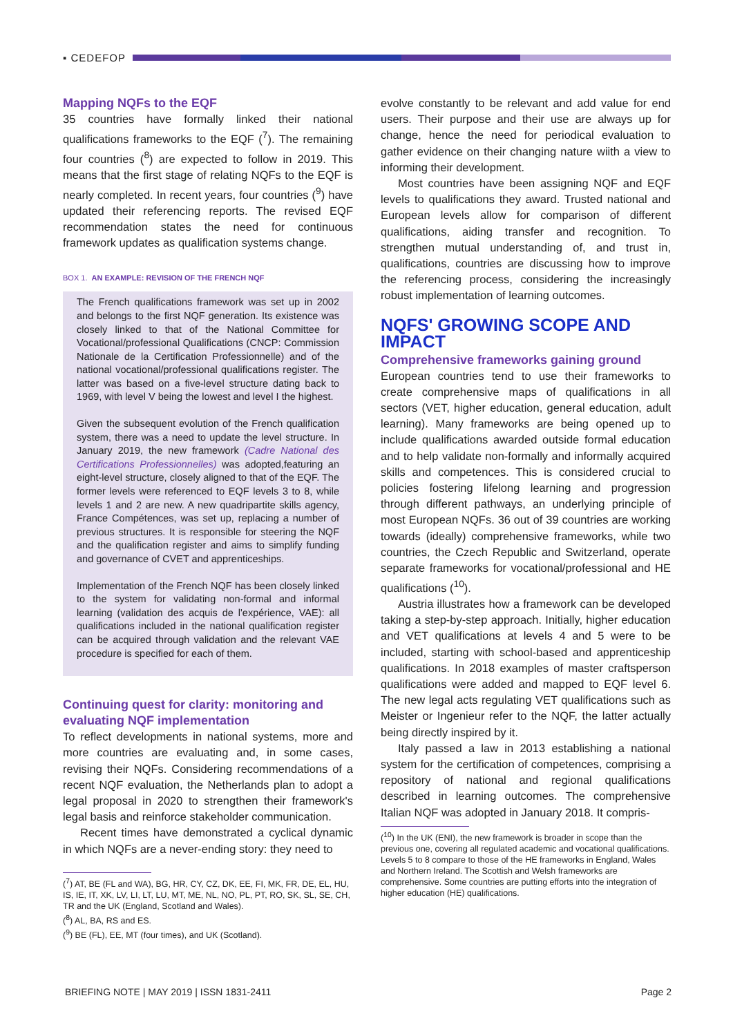▪ CEDEFOP
Mapping NQFs to the EQF
35 countries have formally linked their national qualifications frameworks to the EQF (<sup>7</sup>). The remaining four countries (<sup>8</sup>) are expected to follow in 2019. This means that the first stage of relating NQFs to the EQF is nearly completed. In recent years, four countries (<sup>9</sup>) have updated their referencing reports. The revised EQF recommendation states the need for continuous framework updates as qualification systems change.
BOX 1. AN EXAMPLE: REVISION OF THE FRENCH NQF
The French qualifications framework was set up in 2002 and belongs to the first NQF generation. Its existence was closely linked to that of the National Committee for Vocational/professional Qualifications (CNCP: Commission Nationale de la Certification Professionnelle) and of the national vocational/professional qualifications register. The latter was based on a five-level structure dating back to 1969, with level V being the lowest and level I the highest.
Given the subsequent evolution of the French qualification system, there was a need to update the level structure. In January 2019, the new framework (Cadre National des Certifications Professionnelles) was adopted,featuring an eight-level structure, closely aligned to that of the EQF. The former levels were referenced to EQF levels 3 to 8, while levels 1 and 2 are new. A new quadripartite skills agency, France Compétences, was set up, replacing a number of previous structures. It is responsible for steering the NQF and the qualification register and aims to simplify funding and governance of CVET and apprenticeships.
Implementation of the French NQF has been closely linked to the system for validating non-formal and informal learning (validation des acquis de l'expérience, VAE): all qualifications included in the national qualification register can be acquired through validation and the relevant VAE procedure is specified for each of them.
Continuing quest for clarity: monitoring and evaluating NQF implementation
To reflect developments in national systems, more and more countries are evaluating and, in some cases, revising their NQFs. Considering recommendations of a recent NQF evaluation, the Netherlands plan to adopt a legal proposal in 2020 to strengthen their framework's legal basis and reinforce stakeholder communication.
Recent times have demonstrated a cyclical dynamic in which NQFs are a never-ending story: they need to
(<sup>7</sup>) AT, BE (FL and WA), BG, HR, CY, CZ, DK, EE, FI, MK, FR, DE, EL, HU, IS, IE, IT, XK, LV, LI, LT, LU, MT, ME, NL, NO, PL, PT, RO, SK, SL, SE, CH, TR and the UK (England, Scotland and Wales).
(<sup>8</sup>) AL, BA, RS and ES.
(<sup>9</sup>) BE (FL), EE, MT (four times), and UK (Scotland).
evolve constantly to be relevant and add value for end users. Their purpose and their use are always up for change, hence the need for periodical evaluation to gather evidence on their changing nature wiith a view to informing their development.
Most countries have been assigning NQF and EQF levels to qualifications they award. Trusted national and European levels allow for comparison of different qualifications, aiding transfer and recognition. To strengthen mutual understanding of, and trust in, qualifications, countries are discussing how to improve the referencing process, considering the increasingly robust implementation of learning outcomes.
NQFS' GROWING SCOPE AND IMPACT
Comprehensive frameworks gaining ground
European countries tend to use their frameworks to create comprehensive maps of qualifications in all sectors (VET, higher education, general education, adult learning). Many frameworks are being opened up to include qualifications awarded outside formal education and to help validate non-formally and informally acquired skills and competences. This is considered crucial to policies fostering lifelong learning and progression through different pathways, an underlying principle of most European NQFs. 36 out of 39 countries are working towards (ideally) comprehensive frameworks, while two countries, the Czech Republic and Switzerland, operate separate frameworks for vocational/professional and HE qualifications (<sup>10</sup>).
Austria illustrates how a framework can be developed taking a step-by-step approach. Initially, higher education and VET qualifications at levels 4 and 5 were to be included, starting with school-based and apprenticeship qualifications. In 2018 examples of master craftsperson qualifications were added and mapped to EQF level 6. The new legal acts regulating VET qualifications such as Meister or Ingenieur refer to the NQF, the latter actually being directly inspired by it.
Italy passed a law in 2013 establishing a national system for the certification of competences, comprising a repository of national and regional qualifications described in learning outcomes. The comprehensive Italian NQF was adopted in January 2018. It compris-
(<sup>10</sup>) In the UK (ENI), the new framework is broader in scope than the previous one, covering all regulated academic and vocational qualifications. Levels 5 to 8 compare to those of the HE frameworks in England, Wales and Northern Ireland. The Scottish and Welsh frameworks are comprehensive. Some countries are putting efforts into the integration of higher education (HE) qualifications.
BRIEFING NOTE | MAY 2019 | ISSN 1831-2411 Page 2